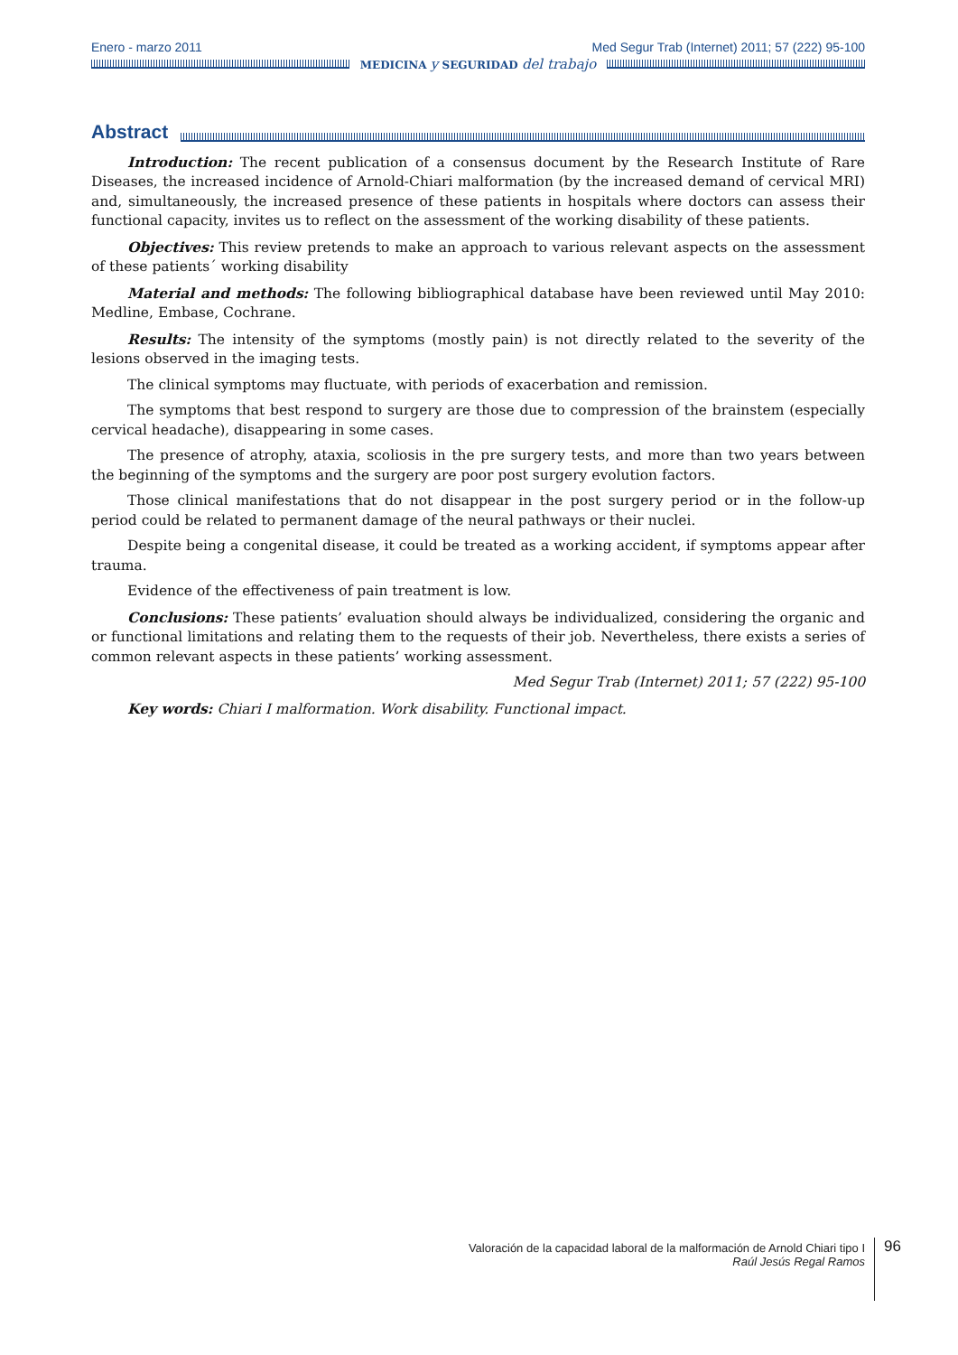Enero - marzo 2011 Med Segur Trab (Internet) 2011; 57 (222) 95-100
MEDICINA y SEGURIDAD del trabajo
Abstract
Introduction: The recent publication of a consensus document by the Research Institute of Rare Diseases, the increased incidence of Arnold-Chiari malformation (by the increased demand of cervical MRI) and, simultaneously, the increased presence of these patients in hospitals where doctors can assess their functional capacity, invites us to reflect on the assessment of the working disability of these patients.
Objectives: This review pretends to make an approach to various relevant aspects on the assessment of these patients´ working disability
Material and methods: The following bibliographical database have been reviewed until May 2010: Medline, Embase, Cochrane.
Results: The intensity of the symptoms (mostly pain) is not directly related to the severity of the lesions observed in the imaging tests.
The clinical symptoms may fluctuate, with periods of exacerbation and remission.
The symptoms that best respond to surgery are those due to compression of the brainstem (especially cervical headache), disappearing in some cases.
The presence of atrophy, ataxia, scoliosis in the pre surgery tests, and more than two years between the beginning of the symptoms and the surgery are poor post surgery evolution factors.
Those clinical manifestations that do not disappear in the post surgery period or in the follow-up period could be related to permanent damage of the neural pathways or their nuclei.
Despite being a congenital disease, it could be treated as a working accident, if symptoms appear after trauma.
Evidence of the effectiveness of pain treatment is low.
Conclusions: These patients’ evaluation should always be individualized, considering the organic and or functional limitations and relating them to the requests of their job. Nevertheless, there exists a series of common relevant aspects in these patients’ working assessment.
Med Segur Trab (Internet) 2011; 57 (222) 95-100
Key words: Chiari I malformation. Work disability. Functional impact.
Valoración de la capacidad laboral de la malformación de Arnold Chiari tipo I
Raúl Jesús Regal Ramos
96